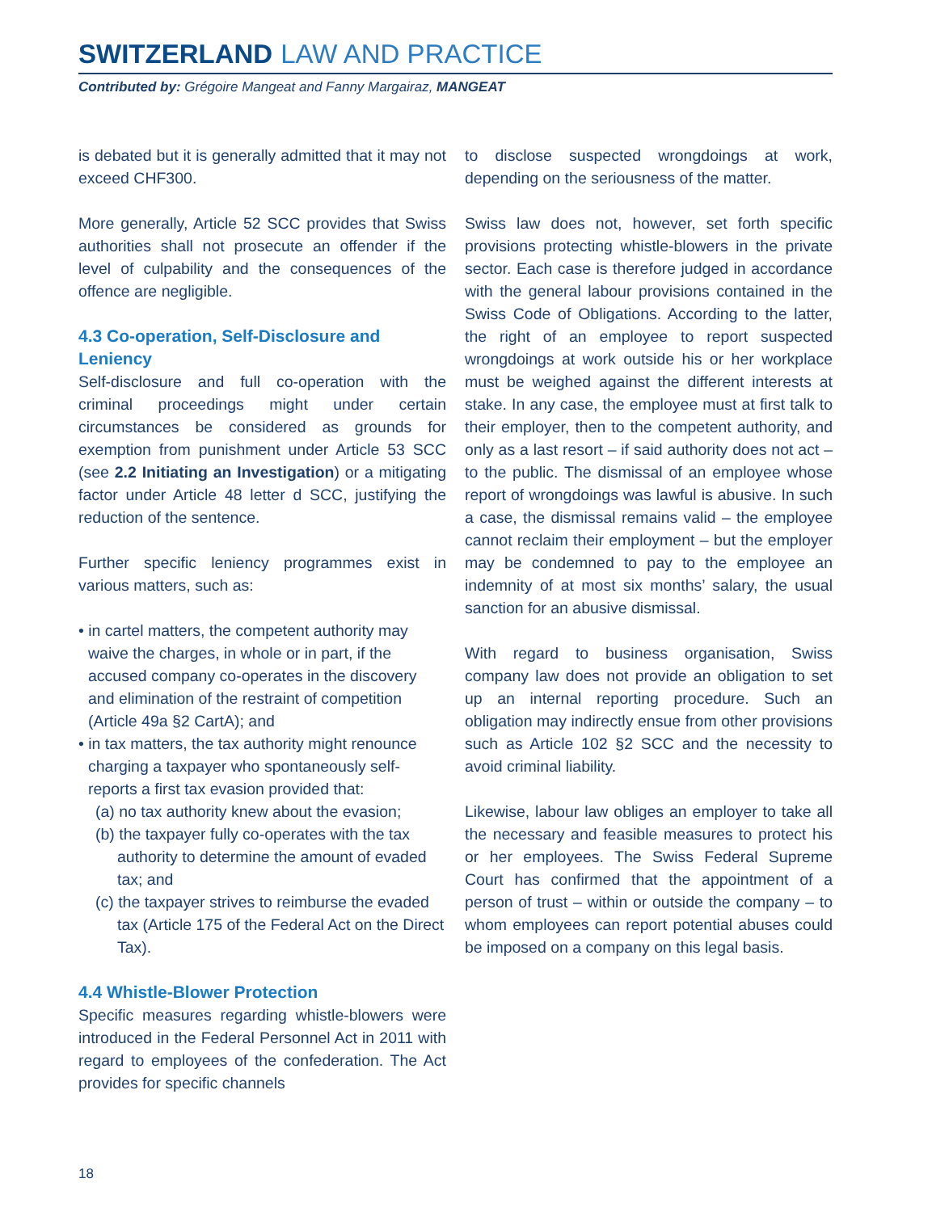SWITZERLAND LAW AND PRACTICE
Contributed by: Grégoire Mangeat and Fanny Margairaz, MANGEAT
is debated but it is generally admitted that it may not exceed CHF300.
More generally, Article 52 SCC provides that Swiss authorities shall not prosecute an offender if the level of culpability and the consequences of the offence are negligible.
4.3 Co-operation, Self-Disclosure and Leniency
Self-disclosure and full co-operation with the criminal proceedings might under certain circumstances be considered as grounds for exemption from punishment under Article 53 SCC (see 2.2 Initiating an Investigation) or a mitigating factor under Article 48 letter d SCC, justifying the reduction of the sentence.
Further specific leniency programmes exist in various matters, such as:
• in cartel matters, the competent authority may waive the charges, in whole or in part, if the accused company co-operates in the discovery and elimination of the restraint of competition (Article 49a §2 CartA); and
• in tax matters, the tax authority might renounce charging a taxpayer who spontaneously self-reports a first tax evasion provided that:
(a) no tax authority knew about the evasion;
(b) the taxpayer fully co-operates with the tax authority to determine the amount of evaded tax; and
(c) the taxpayer strives to reimburse the evaded tax (Article 175 of the Federal Act on the Direct Tax).
4.4 Whistle-Blower Protection
Specific measures regarding whistle-blowers were introduced in the Federal Personnel Act in 2011 with regard to employees of the confederation. The Act provides for specific channels
to disclose suspected wrongdoings at work, depending on the seriousness of the matter.
Swiss law does not, however, set forth specific provisions protecting whistle-blowers in the private sector. Each case is therefore judged in accordance with the general labour provisions contained in the Swiss Code of Obligations. According to the latter, the right of an employee to report suspected wrongdoings at work outside his or her workplace must be weighed against the different interests at stake. In any case, the employee must at first talk to their employer, then to the competent authority, and only as a last resort – if said authority does not act – to the public. The dismissal of an employee whose report of wrongdoings was lawful is abusive. In such a case, the dismissal remains valid – the employee cannot reclaim their employment – but the employer may be condemned to pay to the employee an indemnity of at most six months’ salary, the usual sanction for an abusive dismissal.
With regard to business organisation, Swiss company law does not provide an obligation to set up an internal reporting procedure. Such an obligation may indirectly ensue from other provisions such as Article 102 §2 SCC and the necessity to avoid criminal liability.
Likewise, labour law obliges an employer to take all the necessary and feasible measures to protect his or her employees. The Swiss Federal Supreme Court has confirmed that the appointment of a person of trust – within or outside the company – to whom employees can report potential abuses could be imposed on a company on this legal basis.
18